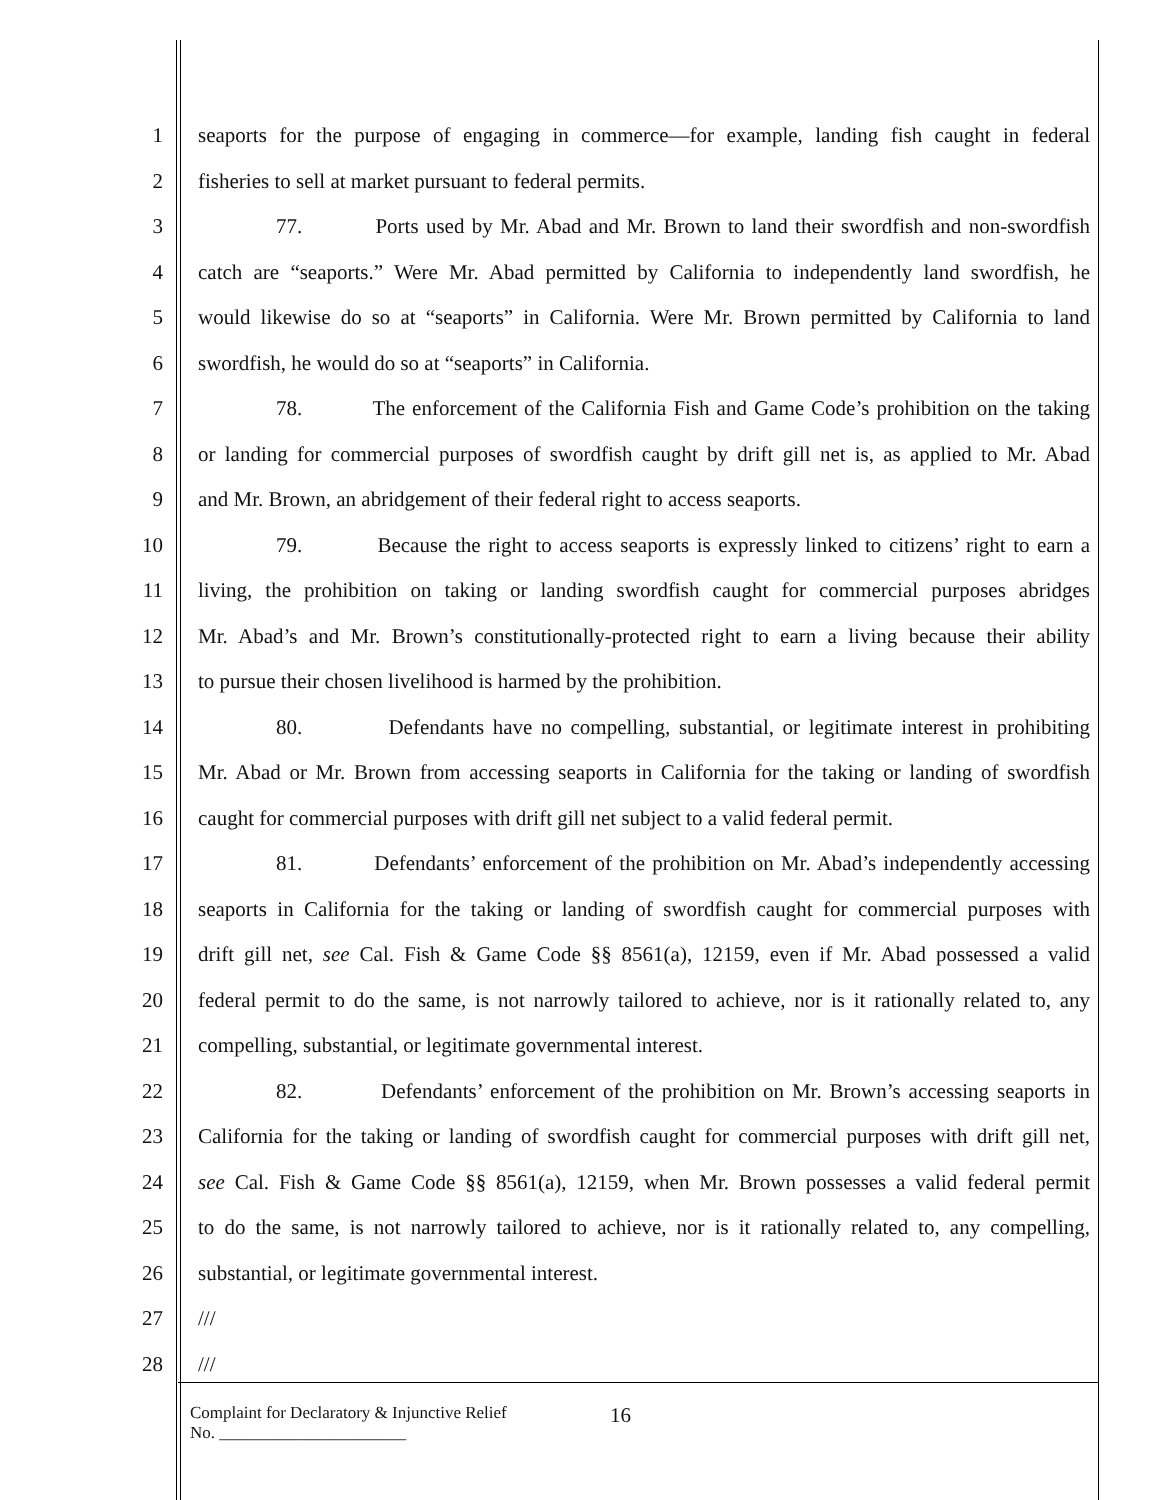1 seaports for the purpose of engaging in commerce—for example, landing fish caught in federal
2 fisheries to sell at market pursuant to federal permits.
3 77. Ports used by Mr. Abad and Mr. Brown to land their swordfish and non-swordfish
4 catch are “seaports.” Were Mr. Abad permitted by California to independently land swordfish, he
5 would likewise do so at “seaports” in California. Were Mr. Brown permitted by California to land
6 swordfish, he would do so at “seaports” in California.
7 78. The enforcement of the California Fish and Game Code’s prohibition on the taking
8 or landing for commercial purposes of swordfish caught by drift gill net is, as applied to Mr. Abad
9 and Mr. Brown, an abridgement of their federal right to access seaports.
10 79. Because the right to access seaports is expressly linked to citizens’ right to earn a
11 living, the prohibition on taking or landing swordfish caught for commercial purposes abridges
12 Mr. Abad’s and Mr. Brown’s constitutionally-protected right to earn a living because their ability
13 to pursue their chosen livelihood is harmed by the prohibition.
14 80. Defendants have no compelling, substantial, or legitimate interest in prohibiting
15 Mr. Abad or Mr. Brown from accessing seaports in California for the taking or landing of swordfish
16 caught for commercial purposes with drift gill net subject to a valid federal permit.
17 81. Defendants’ enforcement of the prohibition on Mr. Abad’s independently accessing
18 seaports in California for the taking or landing of swordfish caught for commercial purposes with
19 drift gill net, see Cal. Fish & Game Code §§ 8561(a), 12159, even if Mr. Abad possessed a valid
20 federal permit to do the same, is not narrowly tailored to achieve, nor is it rationally related to, any
21 compelling, substantial, or legitimate governmental interest.
22 82. Defendants’ enforcement of the prohibition on Mr. Brown’s accessing seaports in
23 California for the taking or landing of swordfish caught for commercial purposes with drift gill net,
24 see Cal. Fish & Game Code §§ 8561(a), 12159, when Mr. Brown possesses a valid federal permit
25 to do the same, is not narrowly tailored to achieve, nor is it rationally related to, any compelling,
26 substantial, or legitimate governmental interest.
27 ///
28 ///
Complaint for Declaratory & Injunctive Relief
No. ______________________
16